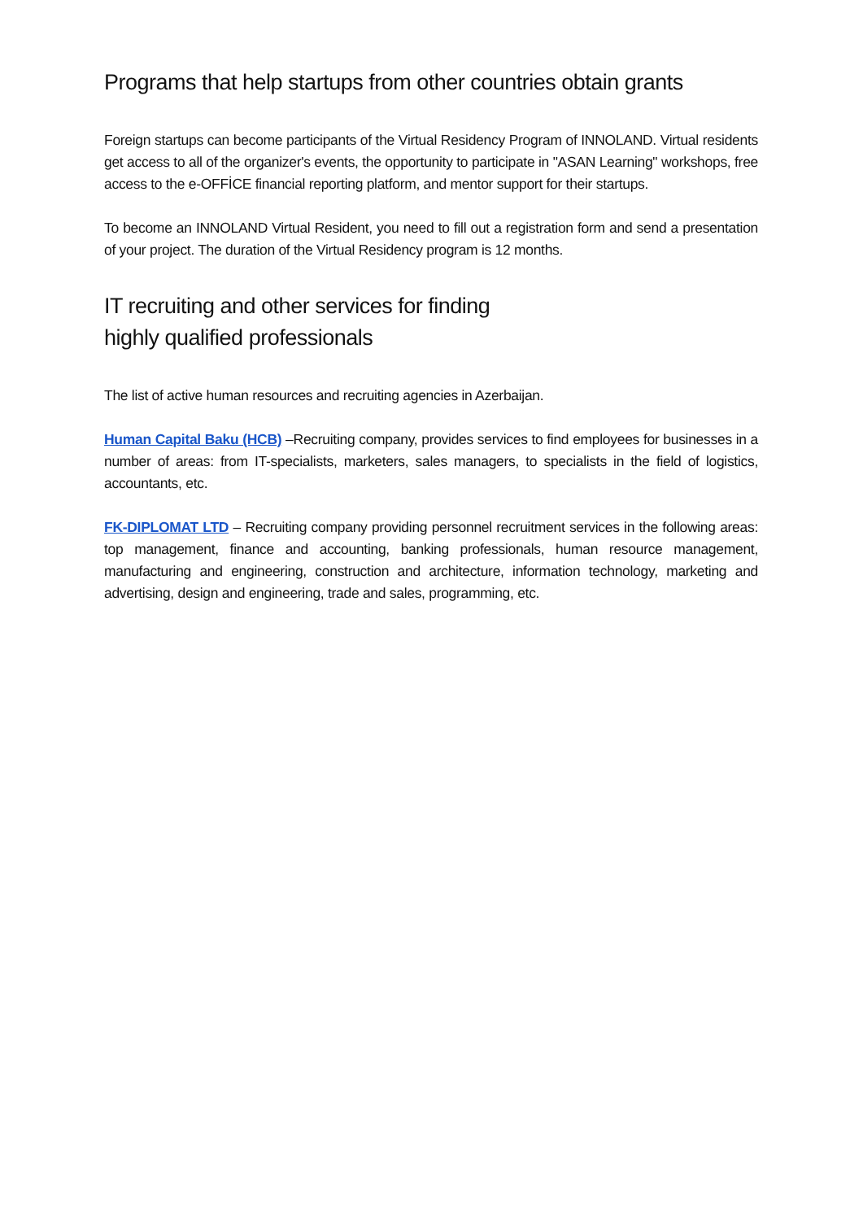Programs that help startups from other countries obtain grants
Foreign startups can become participants of the Virtual Residency Program of INNOLAND. Virtual residents get access to all of the organizer's events, the opportunity to participate in "ASAN Learning" workshops, free access to the e-OFFİCE financial reporting platform, and mentor support for their startups.
To become an INNOLAND Virtual Resident, you need to fill out a registration form and send a presentation of your project. The duration of the Virtual Residency program is 12 months.
IT recruiting and other services for finding highly qualified professionals
The list of active human resources and recruiting agencies in Azerbaijan.
Human Capital Baku (HCB) –Recruiting company, provides services to find employees for businesses in a number of areas: from IT-specialists, marketers, sales managers, to specialists in the field of logistics, accountants, etc.
FK-DIPLOMAT LTD – Recruiting company providing personnel recruitment services in the following areas: top management, finance and accounting, banking professionals, human resource management, manufacturing and engineering, construction and architecture, information technology, marketing and advertising, design and engineering, trade and sales, programming, etc.